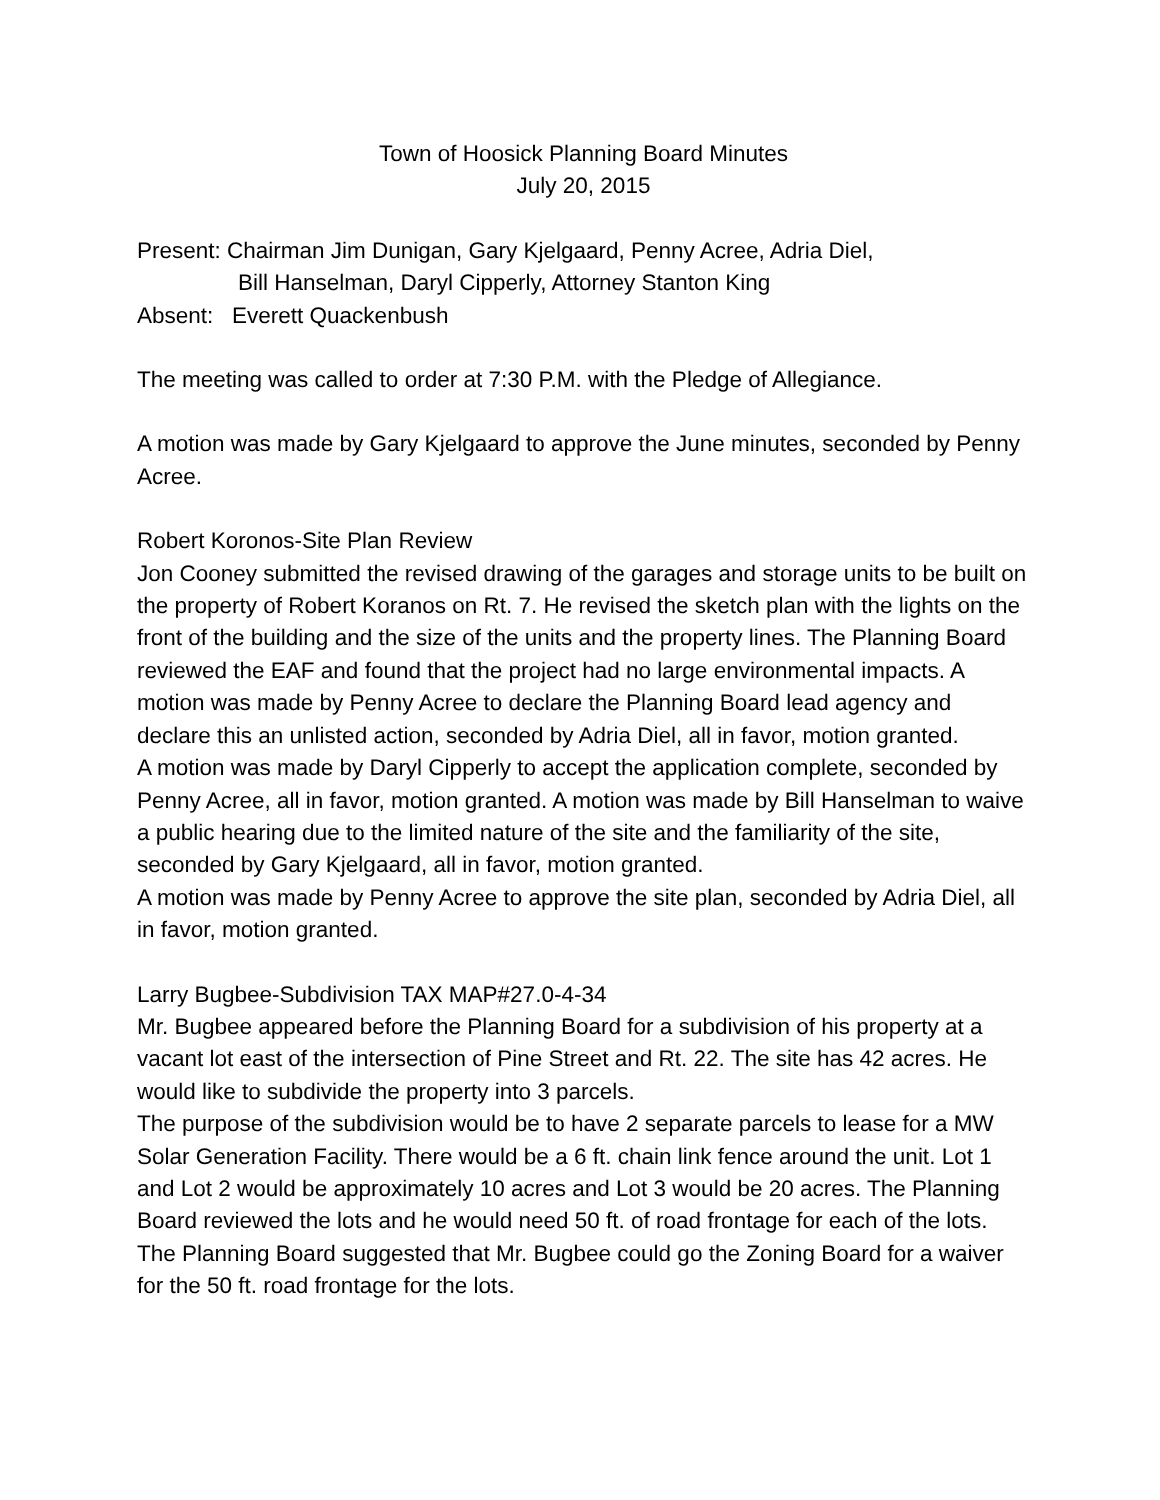Town of Hoosick Planning Board Minutes
July 20, 2015
Present: Chairman Jim Dunigan, Gary Kjelgaard, Penny Acree, Adria Diel,
Bill Hanselman, Daryl Cipperly, Attorney Stanton King
Absent: Everett Quackenbush
The meeting was called to order at 7:30 P.M. with the Pledge of Allegiance.
A motion was made by Gary Kjelgaard to approve the June minutes, seconded by Penny Acree.
Robert Koronos-Site Plan Review
Jon Cooney submitted the revised drawing of the garages and storage units to be built on the property of Robert Koranos on Rt. 7. He revised the sketch plan with the lights on the front of the building and the size of the units and the property lines. The Planning Board reviewed the EAF and found that the project had no large environmental impacts. A motion was made by Penny Acree to declare the Planning Board lead agency and declare this an unlisted action, seconded by Adria Diel, all in favor, motion granted.
A motion was made by Daryl Cipperly to accept the application complete, seconded by Penny Acree, all in favor, motion granted. A motion was made by Bill Hanselman to waive a public hearing due to the limited nature of the site and the familiarity of the site, seconded by Gary Kjelgaard, all in favor, motion granted.
A motion was made by Penny Acree to approve the site plan, seconded by Adria Diel, all in favor, motion granted.
Larry Bugbee-Subdivision TAX MAP#27.0-4-34
Mr. Bugbee appeared before the Planning Board for a subdivision of his property at a vacant lot east of the intersection of Pine Street and Rt. 22. The site has 42 acres. He would like to subdivide the property into 3 parcels.
The purpose of the subdivision would be to have 2 separate parcels to lease for a MW Solar Generation Facility. There would be a 6 ft. chain link fence around the unit. Lot 1 and Lot 2 would be approximately 10 acres and Lot 3 would be 20 acres. The Planning Board reviewed the lots and he would need 50 ft. of road frontage for each of the lots. The Planning Board suggested that Mr. Bugbee could go the Zoning Board for a waiver for the 50 ft. road frontage for the lots.